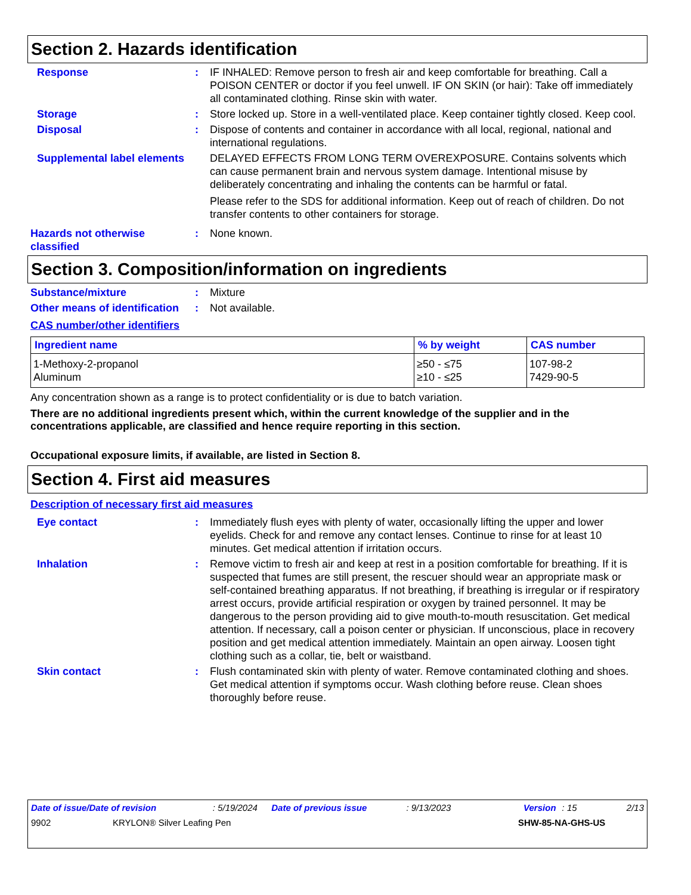Section 2. Hazards identification
Response : IF INHALED: Remove person to fresh air and keep comfortable for breathing. Call a POISON CENTER or doctor if you feel unwell. IF ON SKIN (or hair): Take off immediately all contaminated clothing. Rinse skin with water.
Storage : Store locked up. Store in a well-ventilated place. Keep container tightly closed. Keep cool.
Disposal : Dispose of contents and container in accordance with all local, regional, national and international regulations.
Supplemental label elements
DELAYED EFFECTS FROM LONG TERM OVEREXPOSURE. Contains solvents which can cause permanent brain and nervous system damage. Intentional misuse by deliberately concentrating and inhaling the contents can be harmful or fatal.
Please refer to the SDS for additional information. Keep out of reach of children. Do not transfer contents to other containers for storage.
Hazards not otherwise classified
: None known.
Section 3. Composition/information on ingredients
Substance/mixture : Mixture
Other means of identification
: Not available.
CAS number/other identifiers
| Ingredient name | % by weight | CAS number |
| --- | --- | --- |
| 1-Methoxy-2-propanol Aluminum | ≥50 - ≤75 ≥10 - ≤25 | 107-98-2 7429-90-5 |
Any concentration shown as a range is to protect confidentiality or is due to batch variation.
There are no additional ingredients present which, within the current knowledge of the supplier and in the concentrations applicable, are classified and hence require reporting in this section.
Occupational exposure limits, if available, are listed in Section 8.
Section 4. First aid measures
Description of necessary first aid measures
Eye contact : Immediately flush eyes with plenty of water, occasionally lifting the upper and lower eyelids. Check for and remove any contact lenses. Continue to rinse for at least 10 minutes. Get medical attention if irritation occurs.
Inhalation : Remove victim to fresh air and keep at rest in a position comfortable for breathing. If it is suspected that fumes are still present, the rescuer should wear an appropriate mask or self-contained breathing apparatus. If not breathing, if breathing is irregular or if respiratory arrest occurs, provide artificial respiration or oxygen by trained personnel. It may be dangerous to the person providing aid to give mouth-to-mouth resuscitation. Get medical attention. If necessary, call a poison center or physician. If unconscious, place in recovery position and get medical attention immediately. Maintain an open airway. Loosen tight clothing such as a collar, tie, belt or waistband.
Skin contact : Flush contaminated skin with plenty of water. Remove contaminated clothing and shoes. Get medical attention if symptoms occur. Wash clothing before reuse. Clean shoes thoroughly before reuse.
Date of issue/Date of revision: 5/19/2024 Date of previous issue: 9/13/2023 Version: 15 2/13
9902 KRYLON® Silver Leafing Pen SHW-85-NA-GHS-US